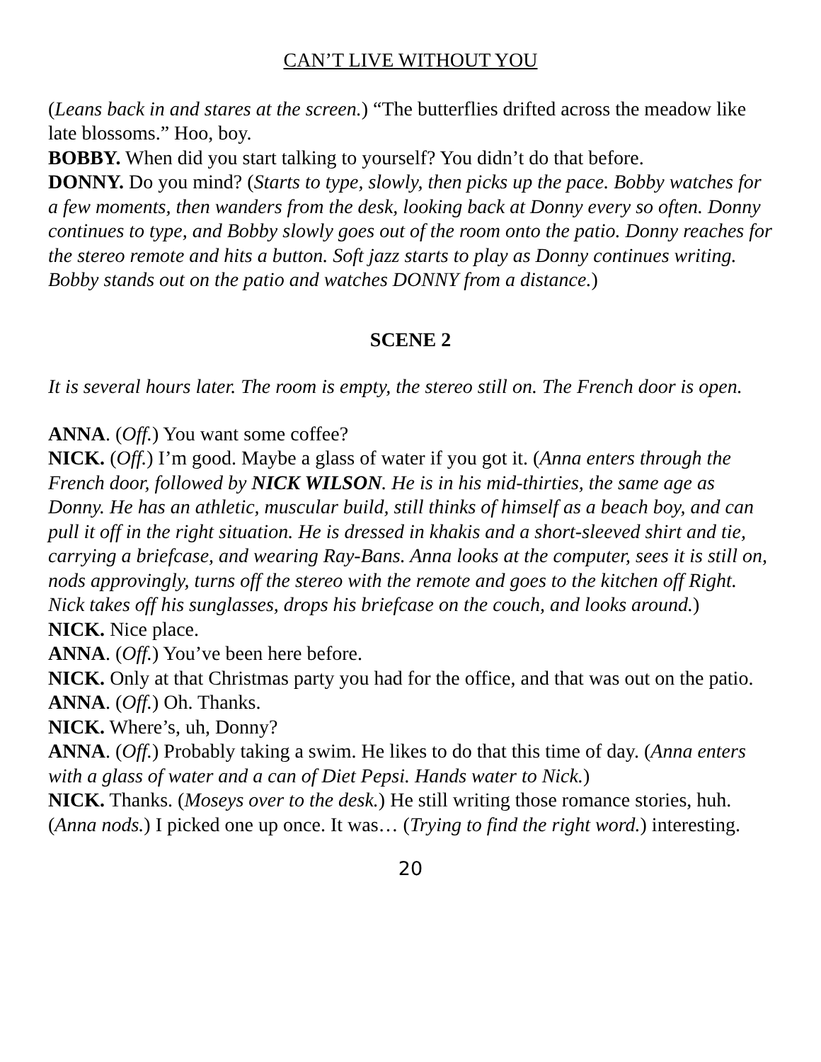CAN’T LIVE WITHOUT YOU
(Leans back in and stares at the screen.) “The butterflies drifted across the meadow like late blossoms.” Hoo, boy.
BOBBY. When did you start talking to yourself? You didn’t do that before.
DONNY. Do you mind? (Starts to type, slowly, then picks up the pace. Bobby watches for a few moments, then wanders from the desk, looking back at Donny every so often. Donny continues to type, and Bobby slowly goes out of the room onto the patio. Donny reaches for the stereo remote and hits a button. Soft jazz starts to play as Donny continues writing. Bobby stands out on the patio and watches DONNY from a distance.)
SCENE 2
It is several hours later. The room is empty, the stereo still on. The French door is open.
ANNA. (Off.) You want some coffee?
NICK. (Off.) I’m good. Maybe a glass of water if you got it. (Anna enters through the French door, followed by NICK WILSON. He is in his mid-thirties, the same age as Donny. He has an athletic, muscular build, still thinks of himself as a beach boy, and can pull it off in the right situation. He is dressed in khakis and a short-sleeved shirt and tie, carrying a briefcase, and wearing Ray-Bans. Anna looks at the computer, sees it is still on, nods approvingly, turns off the stereo with the remote and goes to the kitchen off Right. Nick takes off his sunglasses, drops his briefcase on the couch, and looks around.)
NICK. Nice place.
ANNA. (Off.) You’ve been here before.
NICK. Only at that Christmas party you had for the office, and that was out on the patio.
ANNA. (Off.) Oh. Thanks.
NICK. Where’s, uh, Donny?
ANNA. (Off.) Probably taking a swim. He likes to do that this time of day. (Anna enters with a glass of water and a can of Diet Pepsi. Hands water to Nick.)
NICK. Thanks. (Moseys over to the desk.) He still writing those romance stories, huh. (Anna nods.) I picked one up once. It was… (Trying to find the right word.) interesting.
20